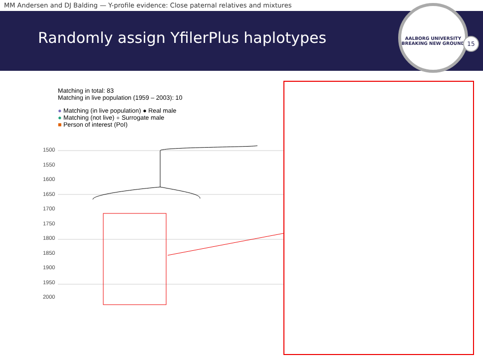MM Andersen and DJ Balding — Y-profile evidence: Close paternal relatives and mixtures
Randomly assign YfilerPlus haplotypes
AALBORG UNIVERSITY
BREAKING NEW GROUND
15
Matching in total: 83
Matching in live population (1959 – 2003): 10
● Matching (in live population) ● Real male
● Matching (not live) ● Surrogate male
■ Person of interest (PoI)
1500
1550
1600
1650
1700
1750
1800
1850
1900
1950
2000